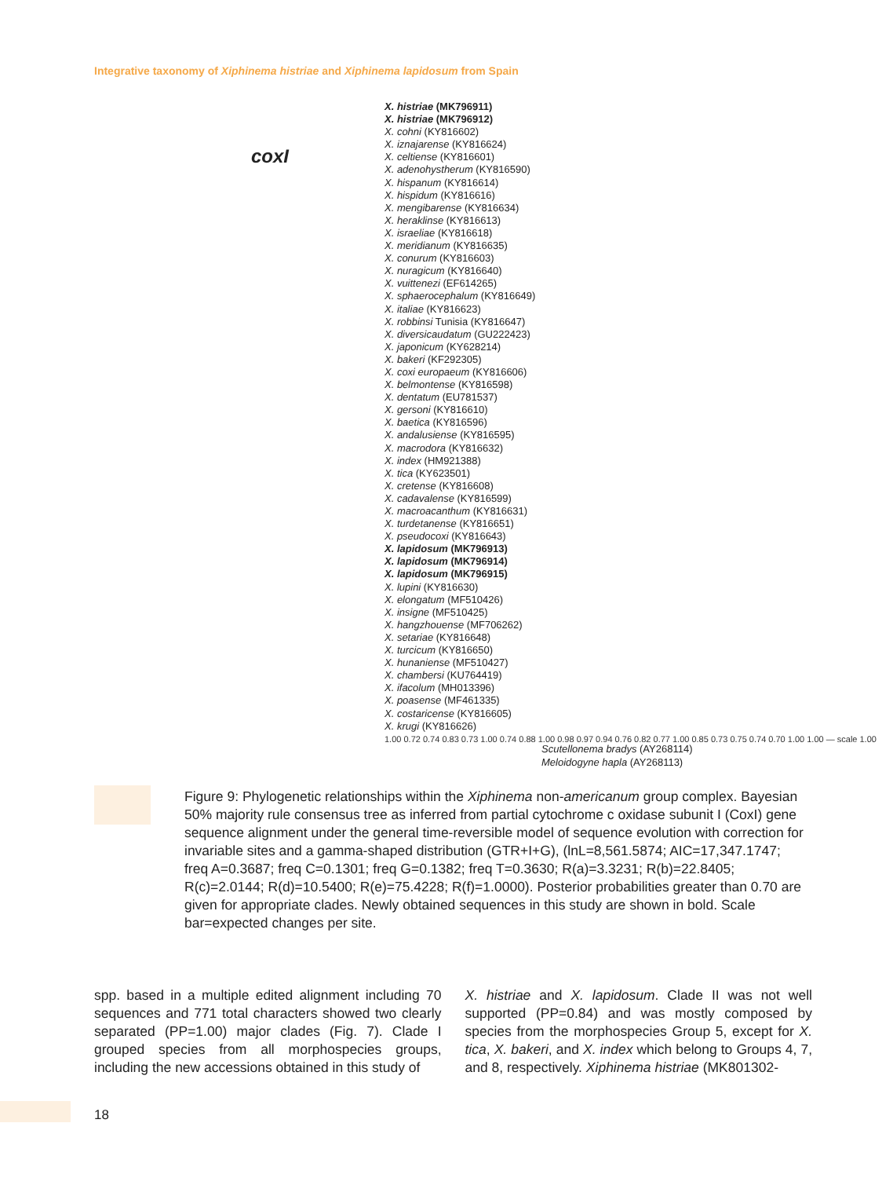Integrative taxonomy of Xiphinema histriae and Xiphinema lapidosum from Spain
coxI
X. histriae (MK796911)
X. histriae (MK796912)
X. cohni (KY816602)
X. iznajarense (KY816624)
X. celtiense (KY816601)
X. adenohystherum (KY816590)
X. hispanum (KY816614)
X. hispidum (KY816616)
X. mengibarense (KY816634)
X. heraklinse (KY816613)
X. israeliae (KY816618)
X. meridianum (KY816635)
X. conurum (KY816603)
X. nuragicum (KY816640)
X. vuittenezi (EF614265)
X. sphaerocephalum (KY816649)
X. italiae (KY816623)
X. robbinsi Tunisia (KY816647)
X. diversicaudatum (GU222423)
X. japonicum (KY628214)
X. bakeri (KF292305)
X. coxi europaeum (KY816606)
X. belmontense (KY816598)
X. dentatum (EU781537)
X. gersoni (KY816610)
X. baetica (KY816596)
X. andalusiense (KY816595)
X. macrodora (KY816632)
X. index (HM921388)
X. tica (KY623501)
X. cretense (KY816608)
X. cadavalense (KY816599)
X. macroacanthum (KY816631)
X. turdetanense (KY816651)
X. pseudocoxi (KY816643)
X. lapidosum (MK796913)
X. lapidosum (MK796914)
X. lapidosum (MK796915)
X. lupini (KY816630)
X. elongatum (MF510426)
X. insigne (MF510425)
X. hangzhouense (MF706262)
X. setariae (KY816648)
X. turcicum (KY816650)
X. hunaniense (MF510427)
X. chambersi (KU764419)
X. ifacolum (MH013396)
X. poasense (MF461335)
X. costaricense (KY816605)
X. krugi (KY816626)
1.00 0.72 0.74 0.83 0.73 1.00 0.74 0.88 1.00 0.98 0.97 0.94 0.76 0.82 0.77 1.00 0.85 0.73 0.75 0.74 0.70 1.00 1.00 — scale 1.00
Scutellonema bradys (AY268114)
Meloidogyne hapla (AY268113)
Figure 9: Phylogenetic relationships within the Xiphinema non-americanum group complex. Bayesian 50% majority rule consensus tree as inferred from partial cytochrome c oxidase subunit I (CoxI) gene sequence alignment under the general time-reversible model of sequence evolution with correction for invariable sites and a gamma-shaped distribution (GTR+I+G), (lnL=8,561.5874; AIC=17,347.1747; freq A=0.3687; freq C=0.1301; freq G=0.1382; freq T=0.3630; R(a)=3.3231; R(b)=22.8405; R(c)=2.0144; R(d)=10.5400; R(e)=75.4228; R(f)=1.0000). Posterior probabilities greater than 0.70 are given for appropriate clades. Newly obtained sequences in this study are shown in bold. Scale bar=expected changes per site.
spp. based in a multiple edited alignment including 70 sequences and 771 total characters showed two clearly separated (PP=1.00) major clades (Fig. 7). Clade I grouped species from all morphospecies groups, including the new accessions obtained in this study of
X. histriae and X. lapidosum. Clade II was not well supported (PP=0.84) and was mostly composed by species from the morphospecies Group 5, except for X. tica, X. bakeri, and X. index which belong to Groups 4, 7, and 8, respectively. Xiphinema histriae (MK801302-
18